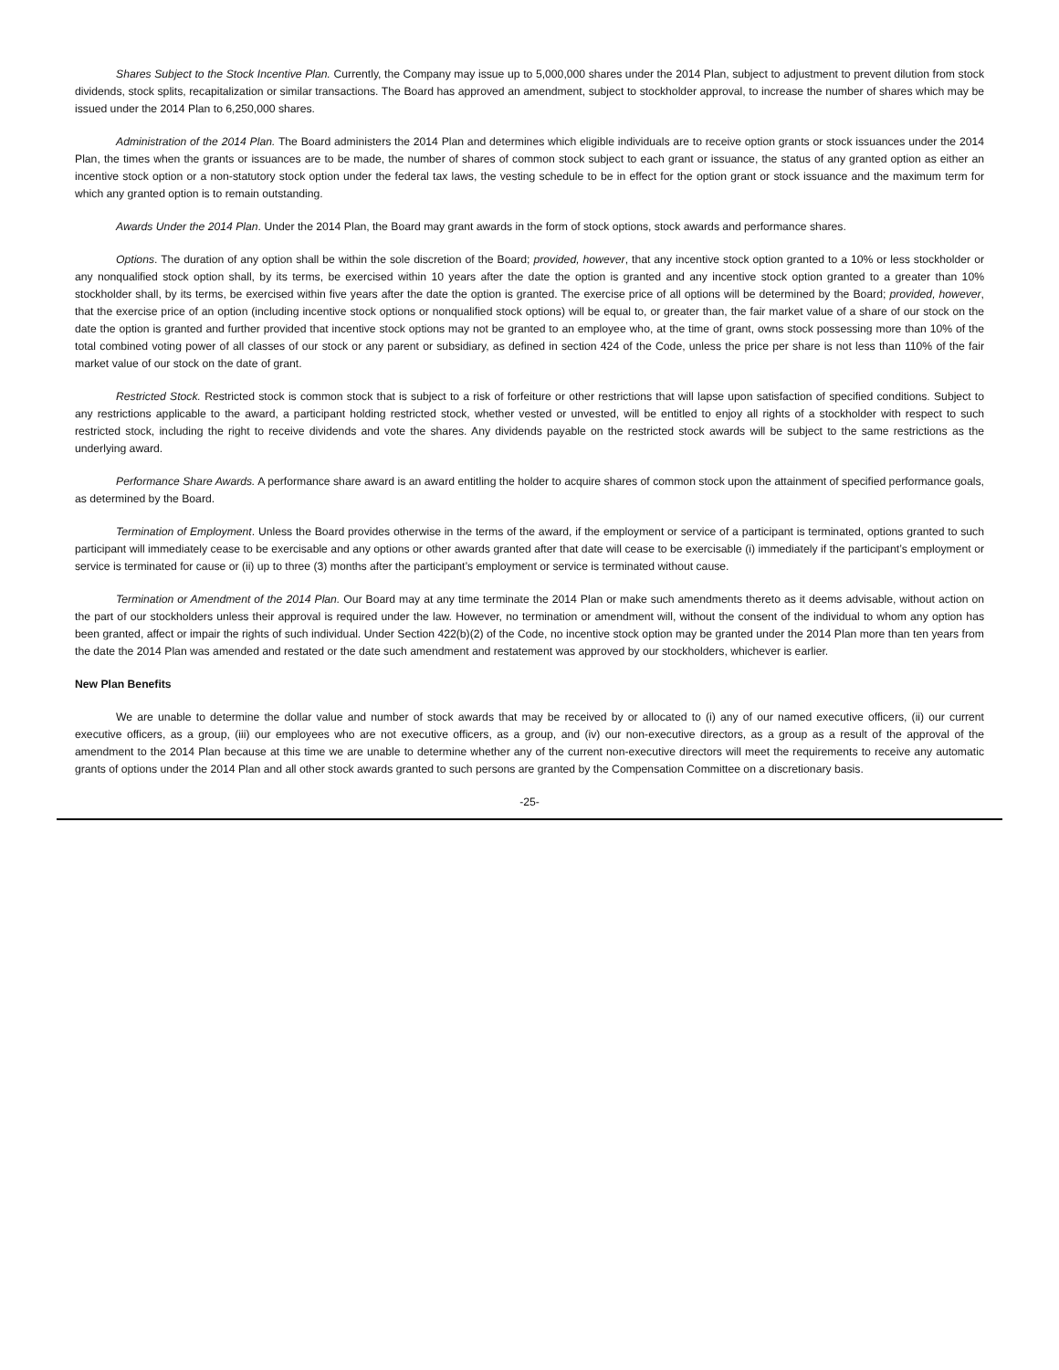Shares Subject to the Stock Incentive Plan. Currently, the Company may issue up to 5,000,000 shares under the 2014 Plan, subject to adjustment to prevent dilution from stock dividends, stock splits, recapitalization or similar transactions. The Board has approved an amendment, subject to stockholder approval, to increase the number of shares which may be issued under the 2014 Plan to 6,250,000 shares.
Administration of the 2014 Plan. The Board administers the 2014 Plan and determines which eligible individuals are to receive option grants or stock issuances under the 2014 Plan, the times when the grants or issuances are to be made, the number of shares of common stock subject to each grant or issuance, the status of any granted option as either an incentive stock option or a non-statutory stock option under the federal tax laws, the vesting schedule to be in effect for the option grant or stock issuance and the maximum term for which any granted option is to remain outstanding.
Awards Under the 2014 Plan. Under the 2014 Plan, the Board may grant awards in the form of stock options, stock awards and performance shares.
Options. The duration of any option shall be within the sole discretion of the Board; provided, however, that any incentive stock option granted to a 10% or less stockholder or any nonqualified stock option shall, by its terms, be exercised within 10 years after the date the option is granted and any incentive stock option granted to a greater than 10% stockholder shall, by its terms, be exercised within five years after the date the option is granted. The exercise price of all options will be determined by the Board; provided, however, that the exercise price of an option (including incentive stock options or nonqualified stock options) will be equal to, or greater than, the fair market value of a share of our stock on the date the option is granted and further provided that incentive stock options may not be granted to an employee who, at the time of grant, owns stock possessing more than 10% of the total combined voting power of all classes of our stock or any parent or subsidiary, as defined in section 424 of the Code, unless the price per share is not less than 110% of the fair market value of our stock on the date of grant.
Restricted Stock. Restricted stock is common stock that is subject to a risk of forfeiture or other restrictions that will lapse upon satisfaction of specified conditions. Subject to any restrictions applicable to the award, a participant holding restricted stock, whether vested or unvested, will be entitled to enjoy all rights of a stockholder with respect to such restricted stock, including the right to receive dividends and vote the shares. Any dividends payable on the restricted stock awards will be subject to the same restrictions as the underlying award.
Performance Share Awards. A performance share award is an award entitling the holder to acquire shares of common stock upon the attainment of specified performance goals, as determined by the Board.
Termination of Employment. Unless the Board provides otherwise in the terms of the award, if the employment or service of a participant is terminated, options granted to such participant will immediately cease to be exercisable and any options or other awards granted after that date will cease to be exercisable (i) immediately if the participant’s employment or service is terminated for cause or (ii) up to three (3) months after the participant’s employment or service is terminated without cause.
Termination or Amendment of the 2014 Plan. Our Board may at any time terminate the 2014 Plan or make such amendments thereto as it deems advisable, without action on the part of our stockholders unless their approval is required under the law. However, no termination or amendment will, without the consent of the individual to whom any option has been granted, affect or impair the rights of such individual. Under Section 422(b)(2) of the Code, no incentive stock option may be granted under the 2014 Plan more than ten years from the date the 2014 Plan was amended and restated or the date such amendment and restatement was approved by our stockholders, whichever is earlier.
New Plan Benefits
We are unable to determine the dollar value and number of stock awards that may be received by or allocated to (i) any of our named executive officers, (ii) our current executive officers, as a group, (iii) our employees who are not executive officers, as a group, and (iv) our non-executive directors, as a group as a result of the approval of the amendment to the 2014 Plan because at this time we are unable to determine whether any of the current non-executive directors will meet the requirements to receive any automatic grants of options under the 2014 Plan and all other stock awards granted to such persons are granted by the Compensation Committee on a discretionary basis.
-25-